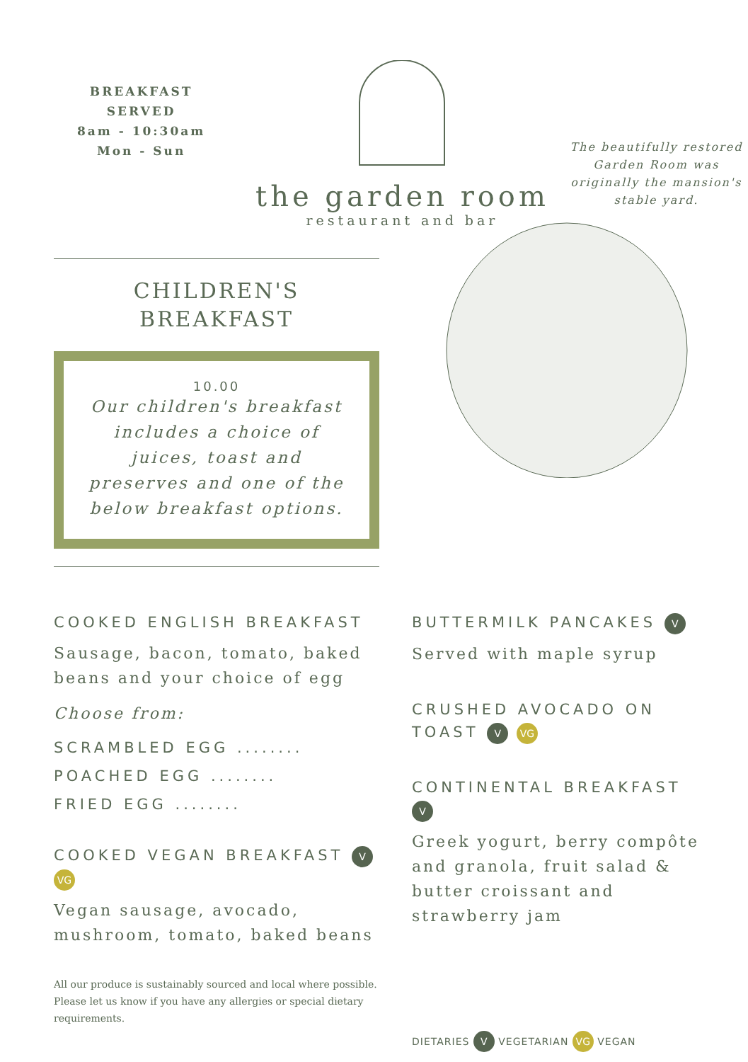BREAKFAST
SERVED
8am - 10:30am
Mon - Sun
the garden room
restaurant and bar
The beautifully restored Garden Room was originally the mansion's stable yard.
CHILDREN'S
BREAKFAST
10.00
Our children's breakfast includes a choice of juices, toast and preserves and one of the below breakfast options.
COOKED ENGLISH BREAKFAST
Sausage, bacon, tomato, baked beans and your choice of egg
Choose from:
SCRAMBLED EGG ........
POACHED EGG ........
FRIED EGG ........
COOKED VEGAN BREAKFAST V VG
Vegan sausage, avocado, mushroom, tomato, baked beans
All our produce is sustainably sourced and local where possible. Please let us know if you have any allergies or special dietary requirements.
BUTTERMILK PANCAKES V
Served with maple syrup
CRUSHED AVOCADO ON TOAST V VG
CONTINENTAL BREAKFAST V
Greek yogurt, berry compôte and granola, fruit salad & butter croissant and strawberry jam
DIETARIES V VEGETARIAN VG VEGAN